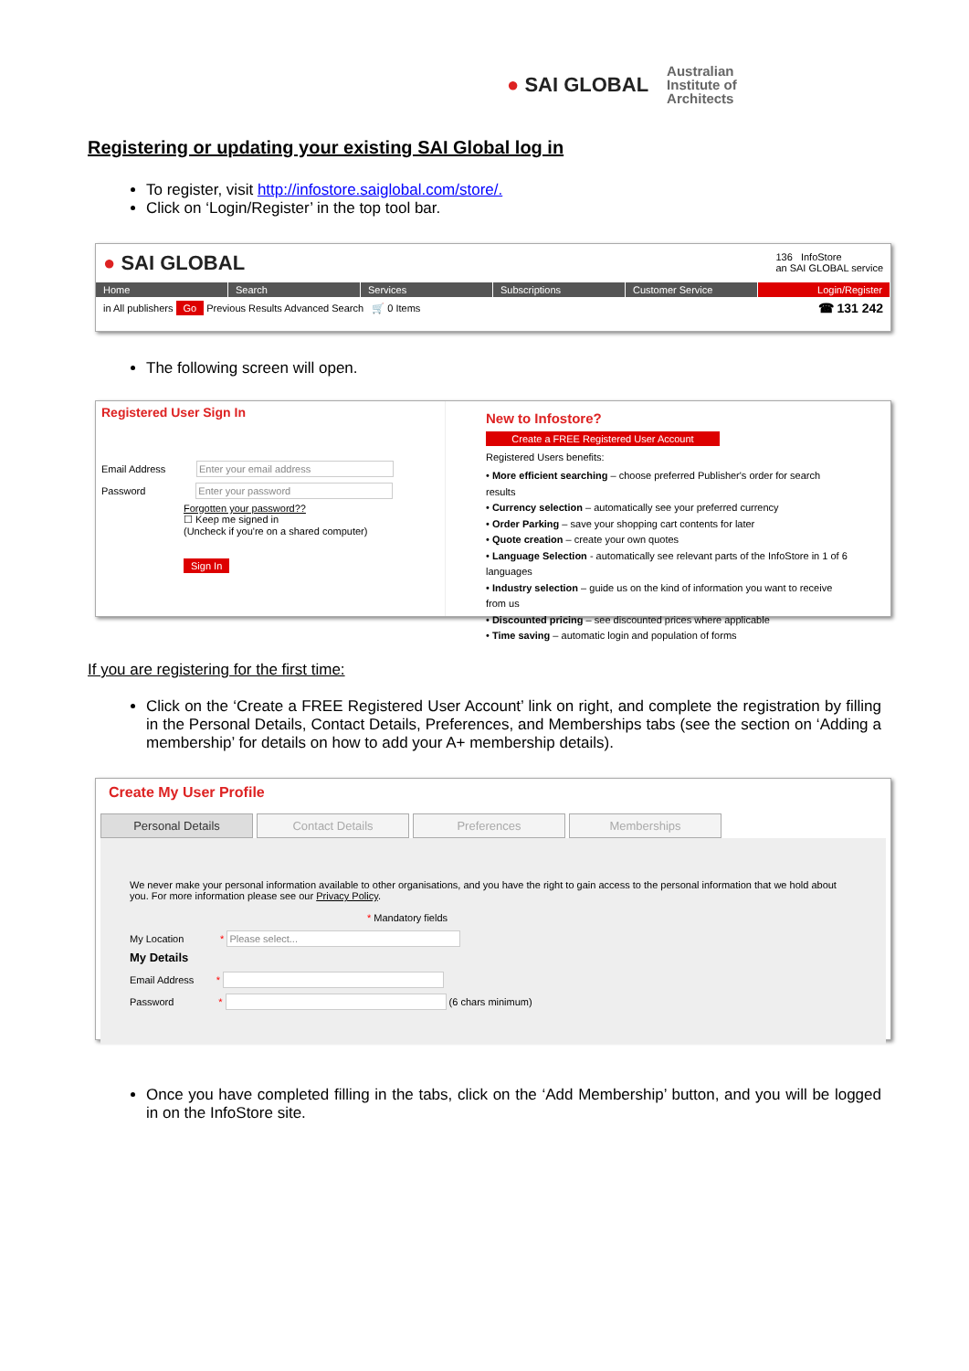● SAI GLOBAL
Australian
Institute of
Architects
Registering or updating your existing SAI Global log in
To register, visit http://infostore.saiglobal.com/store/.
Click on ‘Login/Register’ in the top tool bar.
● SAI GLOBAL
136 InfoStore
an SAI GLOBAL service
Home Search Services Subscriptions Customer Service Login/Register
in All publishers Go Previous Results Advanced Search 🛒 0 Items ☎ 131 242
The following screen will open.
Registered User Sign In
Email Address Enter your email address
Password Enter your password
Forgotten your password??
☐ Keep me signed in
(Uncheck if you're on a shared computer)
Sign In
New to Infostore?
Create a FREE Registered User Account
Registered Users benefits:
• More efficient searching – choose preferred Publisher's order for search results
• Currency selection – automatically see your preferred currency
• Order Parking – save your shopping cart contents for later
• Quote creation – create your own quotes
• Language Selection - automatically see relevant parts of the InfoStore in 1 of 6 languages
• Industry selection – guide us on the kind of information you want to receive from us
• Discounted pricing – see discounted prices where applicable
• Time saving – automatic login and population of forms
If you are registering for the first time:
Click on the ‘Create a FREE Registered User Account’ link on right, and complete the registration by filling in the Personal Details, Contact Details, Preferences, and Memberships tabs (see the section on ‘Adding a membership’ for details on how to add your A+ membership details).
Create My User Profile
Personal Details Contact Details Preferences Memberships
We never make your personal information available to other organisations, and you have the right to gain access to the personal information that we hold about you. For more information please see our Privacy Policy.
* Mandatory fields
My Location * Please select...
My Details
Email Address *
Password * (6 chars minimum)
Once you have completed filling in the tabs, click on the ‘Add Membership’ button, and you will be logged in on the InfoStore site.